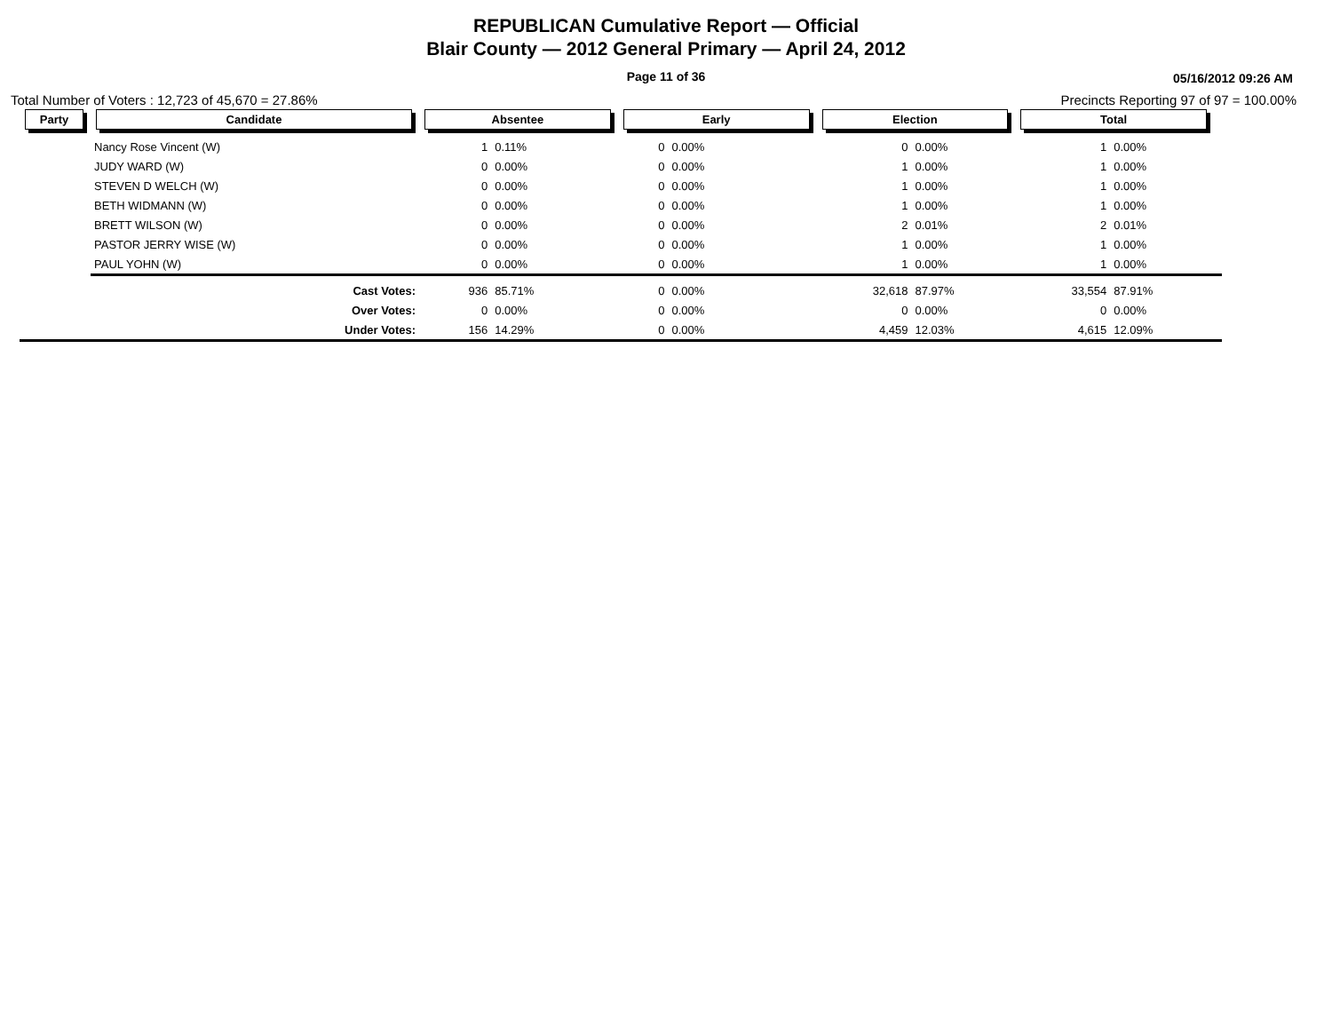REPUBLICAN Cumulative Report — Official
Blair County — 2012 General Primary — April 24, 2012
Page 11 of 36
05/16/2012 09:26 AM
Total Number of Voters : 12,723 of 45,670 = 27.86% Precincts Reporting 97 of 97 = 100.00%
| Party | Candidate | Absentee | | Early | | Election | | Total | | |
| --- | --- | --- | --- | --- | --- | --- | --- | --- | --- | --- |
| | Nancy Rose Vincent (W) | 1 | 0.11% | 0 | 0.00% | 0 | 0.00% | 1 | 0.00% | |
| | JUDY WARD (W) | 0 | 0.00% | 0 | 0.00% | 1 | 0.00% | 1 | 0.00% | |
| | STEVEN D WELCH (W) | 0 | 0.00% | 0 | 0.00% | 1 | 0.00% | 1 | 0.00% | |
| | BETH WIDMANN (W) | 0 | 0.00% | 0 | 0.00% | 1 | 0.00% | 1 | 0.00% | |
| | BRETT WILSON (W) | 0 | 0.00% | 0 | 0.00% | 2 | 0.01% | 2 | 0.01% | |
| | PASTOR JERRY WISE (W) | 0 | 0.00% | 0 | 0.00% | 1 | 0.00% | 1 | 0.00% | |
| | PAUL YOHN (W) | 0 | 0.00% | 0 | 0.00% | 1 | 0.00% | 1 | 0.00% | |
| | Cast Votes: | 936 | 85.71% | 0 | 0.00% | 32,618 | 87.97% | 33,554 | 87.91% | |
| | Over Votes: | 0 | 0.00% | 0 | 0.00% | 0 | 0.00% | 0 | 0.00% | |
| | Under Votes: | 156 | 14.29% | 0 | 0.00% | 4,459 | 12.03% | 4,615 | 12.09% | |